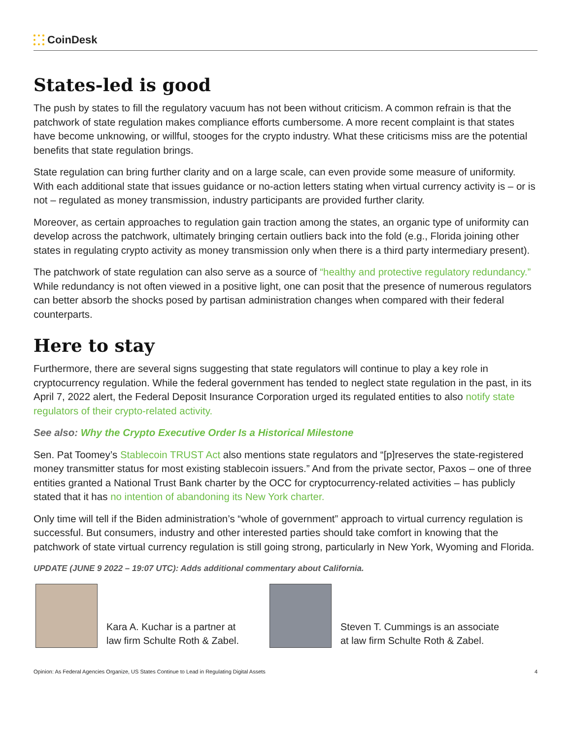CoinDesk
States-led is good
The push by states to fill the regulatory vacuum has not been without criticism. A common refrain is that the patchwork of state regulation makes compliance efforts cumbersome. A more recent complaint is that states have become unknowing, or willful, stooges for the crypto industry. What these criticisms miss are the potential benefits that state regulation brings.
State regulation can bring further clarity and on a large scale, can even provide some measure of uniformity. With each additional state that issues guidance or no-action letters stating when virtual currency activity is – or is not – regulated as money transmission, industry participants are provided further clarity.
Moreover, as certain approaches to regulation gain traction among the states, an organic type of uniformity can develop across the patchwork, ultimately bringing certain outliers back into the fold (e.g., Florida joining other states in regulating crypto activity as money transmission only when there is a third party intermediary present).
The patchwork of state regulation can also serve as a source of “healthy and protective regulatory redundancy.” While redundancy is not often viewed in a positive light, one can posit that the presence of numerous regulators can better absorb the shocks posed by partisan administration changes when compared with their federal counterparts.
Here to stay
Furthermore, there are several signs suggesting that state regulators will continue to play a key role in cryptocurrency regulation. While the federal government has tended to neglect state regulation in the past, in its April 7, 2022 alert, the Federal Deposit Insurance Corporation urged its regulated entities to also notify state regulators of their crypto-related activity.
See also: Why the Crypto Executive Order Is a Historical Milestone
Sen. Pat Toomey’s Stablecoin TRUST Act also mentions state regulators and “[p]reserves the state-registered money transmitter status for most existing stablecoin issuers.” And from the private sector, Paxos – one of three entities granted a National Trust Bank charter by the OCC for cryptocurrency-related activities – has publicly stated that it has no intention of abandoning its New York charter.
Only time will tell if the Biden administration’s “whole of government” approach to virtual currency regulation is successful. But consumers, industry and other interested parties should take comfort in knowing that the patchwork of state virtual currency regulation is still going strong, particularly in New York, Wyoming and Florida.
UPDATE (JUNE 9 2022 – 19:07 UTC): Adds additional commentary about California.
Kara A. Kuchar is a partner at
law firm Schulte Roth & Zabel.
Steven T. Cummings is an associate
at law firm Schulte Roth & Zabel.
Opinion: As Federal Agencies Organize, US States Continue to Lead in Regulating Digital Assets 4